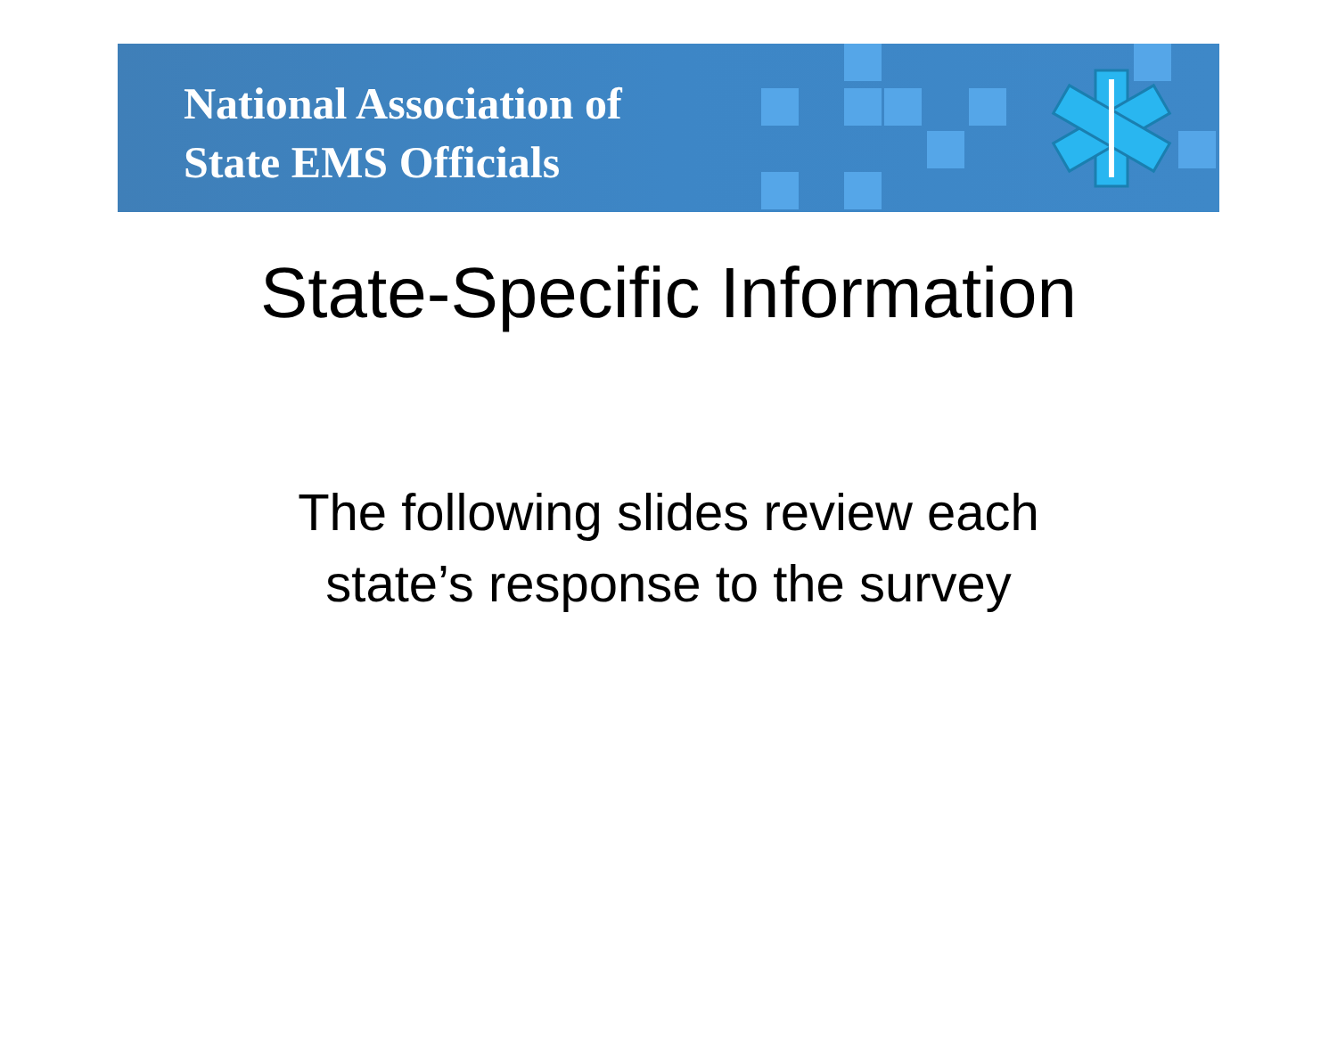National Association of
State EMS Officials
State-Specific Information
The following slides review each
state’s response to the survey